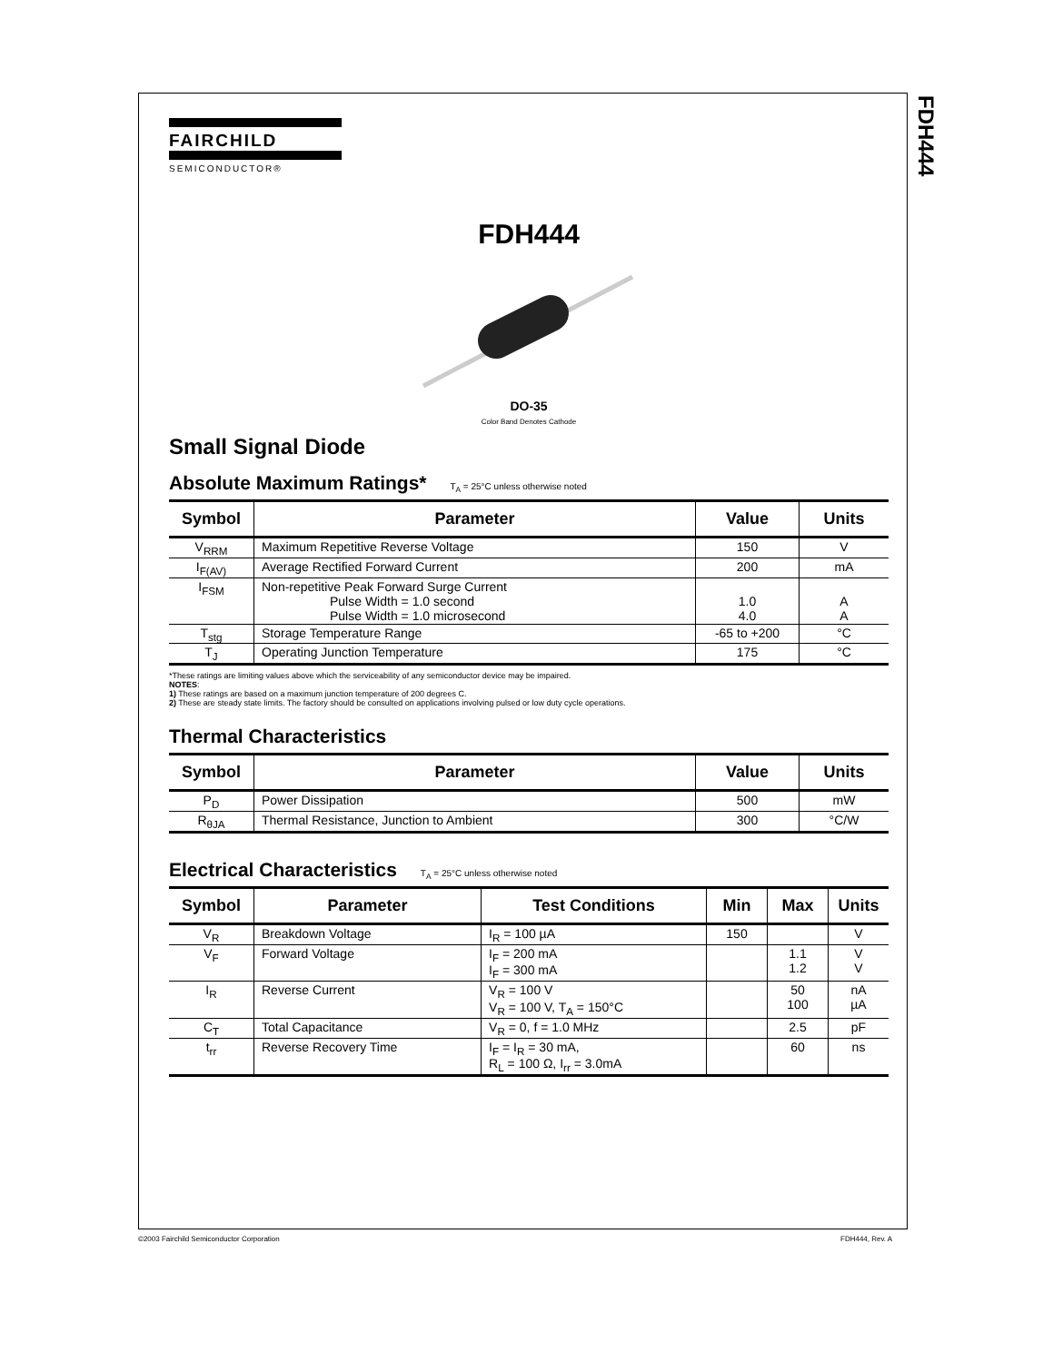FDH444
FAIRCHILD
SEMICONDUCTOR®
FDH444
DO-35
Color Band Denotes Cathode
Small Signal Diode
Absolute Maximum Ratings* T<sub>A</sub> = 25°C unless otherwise noted
| Symbol | Parameter | Value | Units |
| --- | --- | --- | --- |
| V<sub>RRM</sub> | Maximum Repetitive Reverse Voltage | 150 | V |
| I<sub>F(AV)</sub> | Average Rectified Forward Current | 200 | mA |
| I<sub>FSM</sub> | Non-repetitive Peak Forward Surge Current Pulse Width = 1.0 second Pulse Width = 1.0 microsecond | 1.0 4.0 | A A |
| T<sub>stg</sub> | Storage Temperature Range | -65 to +200 | °C |
| T<sub>J</sub> | Operating Junction Temperature | 175 | °C |
*These ratings are limiting values above which the serviceability of any semiconductor device may be impaired.
NOTES:
1) These ratings are based on a maximum junction temperature of 200 degrees C.
2) These are steady state limits. The factory should be consulted on applications involving pulsed or low duty cycle operations.
Thermal Characteristics
| Symbol | Parameter | Value | Units |
| --- | --- | --- | --- |
| P<sub>D</sub> | Power Dissipation | 500 | mW |
| R<sub>θJA</sub> | Thermal Resistance, Junction to Ambient | 300 | °C/W |
Electrical Characteristics T<sub>A</sub> = 25°C unless otherwise noted
| Symbol | Parameter | Test Conditions | Min | Max | Units |
| --- | --- | --- | --- | --- | --- |
| V<sub>R</sub> | Breakdown Voltage | I<sub>R</sub> = 100 µA | 150 | | V |
| V<sub>F</sub> | Forward Voltage | I<sub>F</sub> = 200 mA I<sub>F</sub> = 300 mA | | 1.1 1.2 | V V |
| I<sub>R</sub> | Reverse Current | V<sub>R</sub> = 100 V V<sub>R</sub> = 100 V, T<sub>A</sub> = 150°C | | 50 100 | nA µA |
| C<sub>T</sub> | Total Capacitance | V<sub>R</sub> = 0, f = 1.0 MHz | | 2.5 | pF |
| t<sub>rr</sub> | Reverse Recovery Time | I<sub>F</sub> = I<sub>R</sub> = 30 mA, R<sub>L</sub> = 100 Ω, I<sub>rr</sub> = 3.0mA | | 60 | ns |
©2003 Fairchild Semiconductor Corporation
FDH444, Rev. A